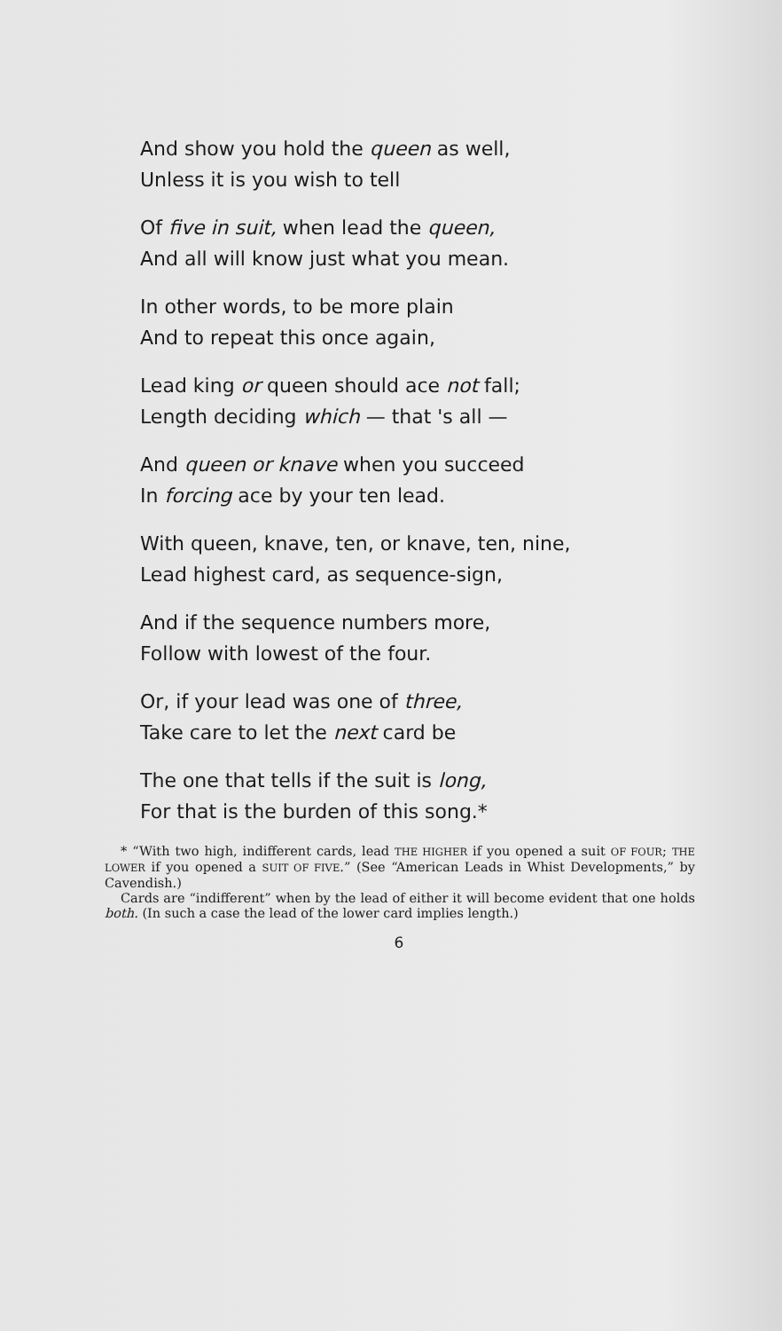And show you hold the queen as well,
Unless it is you wish to tell
Of five in suit, when lead the queen,
And all will know just what you mean.
In other words, to be more plain
And to repeat this once again,
Lead king or queen should ace not fall;
Length deciding which — that 's all —
And queen or knave when you succeed
In forcing ace by your ten lead.
With queen, knave, ten, or knave, ten, nine,
Lead highest card, as sequence-sign,
And if the sequence numbers more,
Follow with lowest of the four.
Or, if your lead was one of three,
Take care to let the next card be
The one that tells if the suit is long,
For that is the burden of this song.*
* “With two high, indifferent cards, lead THE HIGHER if you opened a suit OF FOUR; THE LOWER if you opened a SUIT OF FIVE.” (See “American Leads in Whist Developments,” by Cavendish.)
Cards are “indifferent” when by the lead of either it will become evident that one holds both. (In such a case the lead of the lower card implies length.)
6